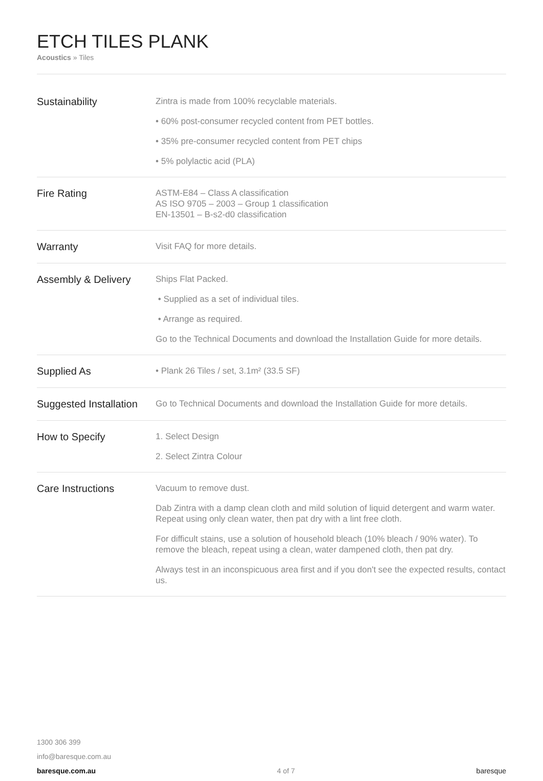ETCH TILES PLANK
Acoustics » Tiles
| Sustainability | Zintra is made from 100% recyclable materials. • 60% post-consumer recycled content from PET bottles. • 35% pre-consumer recycled content from PET chips • 5% polylactic acid (PLA) |
| Fire Rating | ASTM-E84 – Class A classification AS ISO 9705 – 2003 – Group 1 classification EN-13501 – B-s2-d0 classification |
| Warranty | Visit FAQ for more details. |
| Assembly & Delivery | Ships Flat Packed. • Supplied as a set of individual tiles. • Arrange as required. Go to the Technical Documents and download the Installation Guide for more details. |
| Supplied As | • Plank 26 Tiles / set, 3.1m² (33.5 SF) |
| Suggested Installation | Go to Technical Documents and download the Installation Guide for more details. |
| How to Specify | 1. Select Design 2. Select Zintra Colour |
| Care Instructions | Vacuum to remove dust. Dab Zintra with a damp clean cloth and mild solution of liquid detergent and warm water. Repeat using only clean water, then pat dry with a lint free cloth. For difficult stains, use a solution of household bleach (10% bleach / 90% water). To remove the bleach, repeat using a clean, water dampened cloth, then pat dry. Always test in an inconspicuous area first and if you don't see the expected results, contact us. |
1300 306 399
info@baresque.com.au
baresque.com.au 4 of 7 baresque